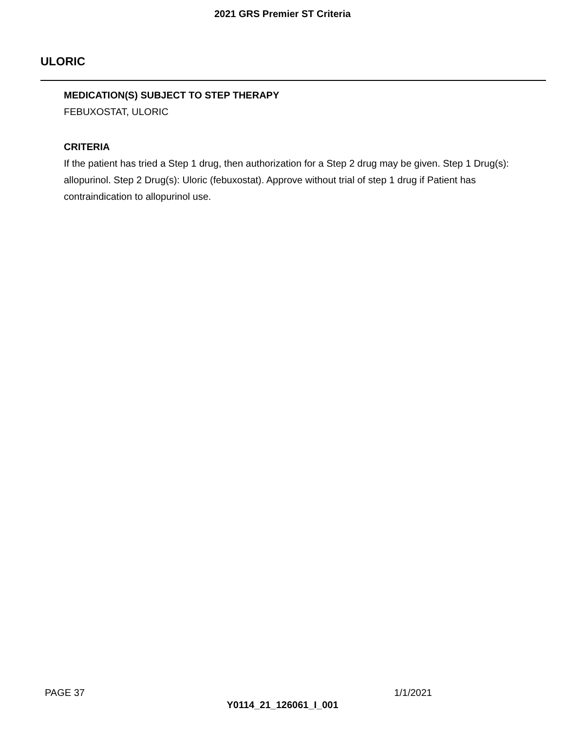2021 GRS Premier ST Criteria
ULORIC
MEDICATION(S) SUBJECT TO STEP THERAPY
FEBUXOSTAT, ULORIC
CRITERIA
If the patient has tried a Step 1 drug, then authorization for a Step 2 drug may be given. Step 1 Drug(s): allopurinol. Step 2 Drug(s): Uloric (febuxostat). Approve without trial of step 1 drug if Patient has contraindication to allopurinol use.
PAGE 37 1/1/2021
Y0114_21_126061_I_001